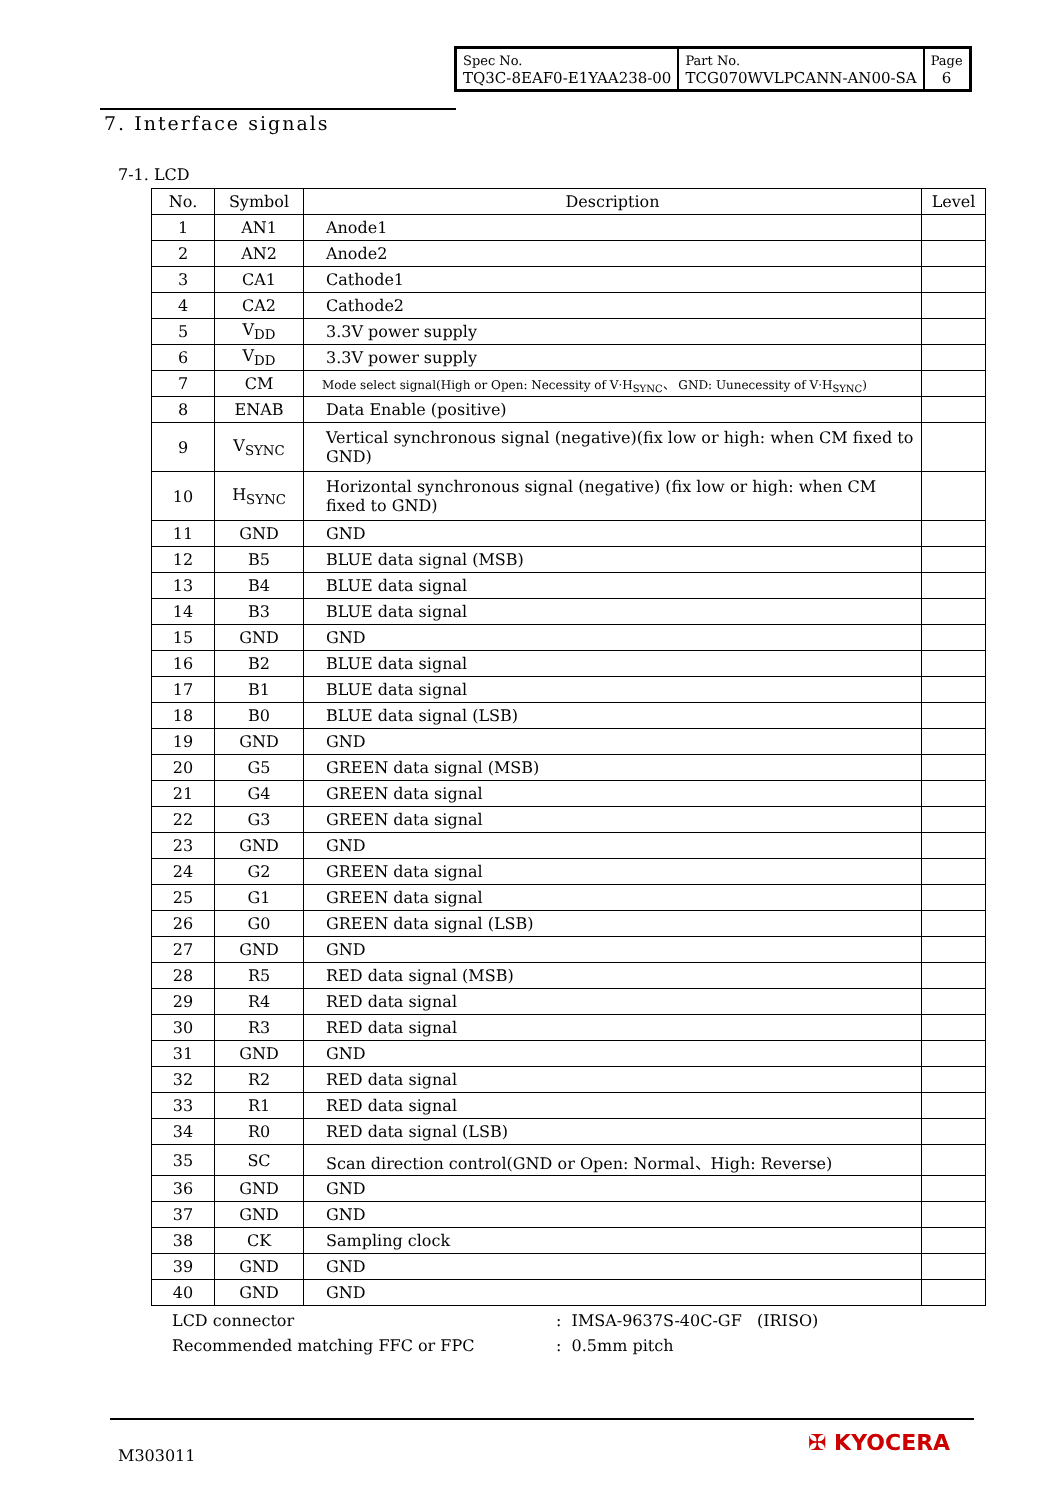| Spec No. TQ3C-8EAF0-E1YAA238-00 | Part No. TCG070WVLPCANN-AN00-SA | Page 6 |
7. Interface signals
7-1. LCD
| No. | Symbol | Description | Level |
| --- | --- | --- | --- |
| 1 | AN1 | Anode1 | |
| 2 | AN2 | Anode2 | |
| 3 | CA1 | Cathode1 | |
| 4 | CA2 | Cathode2 | |
| 5 | V<sub>DD</sub> | 3.3V power supply | |
| 6 | V<sub>DD</sub> | 3.3V power supply | |
| 7 | CM | Mode select signal(High or Open: Necessity of V·H<sub>SYNC</sub>、 GND: Uunecessity of V·H<sub>SYNC</sub>) | |
| 8 | ENAB | Data Enable (positive) | |
| 9 | V<sub>SYNC</sub> | Vertical synchronous signal (negative)(fix low or high: when CM fixed to GND) | |
| 10 | H<sub>SYNC</sub> | Horizontal synchronous signal (negative) (fix low or high: when CM fixed to GND) | |
| 11 | GND | GND | |
| 12 | B5 | BLUE data signal (MSB) | |
| 13 | B4 | BLUE data signal | |
| 14 | B3 | BLUE data signal | |
| 15 | GND | GND | |
| 16 | B2 | BLUE data signal | |
| 17 | B1 | BLUE data signal | |
| 18 | B0 | BLUE data signal (LSB) | |
| 19 | GND | GND | |
| 20 | G5 | GREEN data signal (MSB) | |
| 21 | G4 | GREEN data signal | |
| 22 | G3 | GREEN data signal | |
| 23 | GND | GND | |
| 24 | G2 | GREEN data signal | |
| 25 | G1 | GREEN data signal | |
| 26 | G0 | GREEN data signal (LSB) | |
| 27 | GND | GND | |
| 28 | R5 | RED data signal (MSB) | |
| 29 | R4 | RED data signal | |
| 30 | R3 | RED data signal | |
| 31 | GND | GND | |
| 32 | R2 | RED data signal | |
| 33 | R1 | RED data signal | |
| 34 | R0 | RED data signal (LSB) | |
| 35 | SC | Scan direction control(GND or Open: Normal、High: Reverse) | |
| 36 | GND | GND | |
| 37 | GND | GND | |
| 38 | CK | Sampling clock | |
| 39 | GND | GND | |
| 40 | GND | GND | |
LCD connector: IMSA-9637S-40C-GF (IRISO)
Recommended matching FFC or FPC: 0.5mm pitch
M303011 ✠ KYOCERA